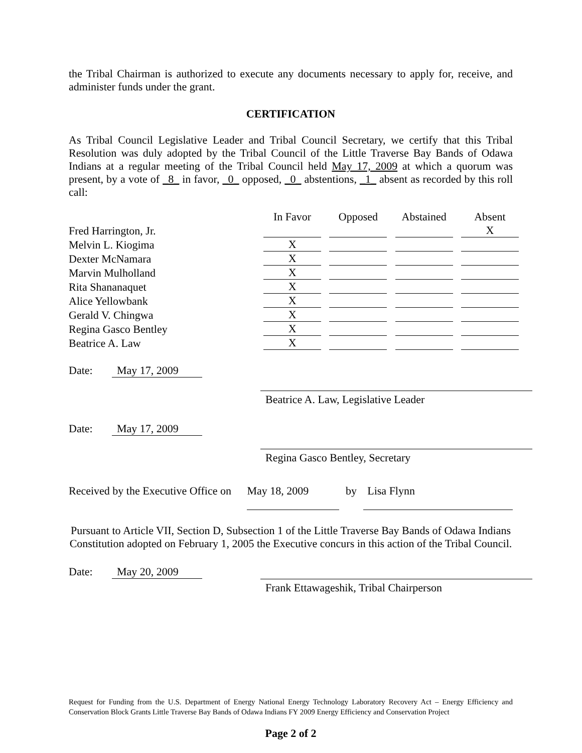the Tribal Chairman is authorized to execute any documents necessary to apply for, receive, and administer funds under the grant.
CERTIFICATION
As Tribal Council Legislative Leader and Tribal Council Secretary, we certify that this Tribal Resolution was duly adopted by the Tribal Council of the Little Traverse Bay Bands of Odawa Indians at a regular meeting of the Tribal Council held May 17, 2009 at which a quorum was present, by a vote of _8_ in favor, _0_ opposed, _0_ abstentions, _1_ absent as recorded by this roll call:
| | In Favor | Opposed | Abstained | Absent |
| --- | --- | --- | --- | --- |
| Fred Harrington, Jr. | | | | X |
| Melvin L. Kiogima | X | | | |
| Dexter McNamara | X | | | |
| Marvin Mulholland | X | | | |
| Rita Shananaquet | X | | | |
| Alice Yellowbank | X | | | |
| Gerald V. Chingwa | X | | | |
| Regina Gasco Bentley | X | | | |
| Beatrice A. Law | X | | | |
Date: May 17, 2009
Beatrice A. Law, Legislative Leader
Date: May 17, 2009
Regina Gasco Bentley, Secretary
Received by the Executive Office on May 18, 2009 by Lisa Flynn
Pursuant to Article VII, Section D, Subsection 1 of the Little Traverse Bay Bands of Odawa Indians Constitution adopted on February 1, 2005 the Executive concurs in this action of the Tribal Council.
Date: May 20, 2009
Frank Ettawageshik, Tribal Chairperson
Request for Funding from the U.S. Department of Energy National Energy Technology Laboratory Recovery Act – Energy Efficiency and Conservation Block Grants Little Traverse Bay Bands of Odawa Indians FY 2009 Energy Efficiency and Conservation Project
Page 2 of 2